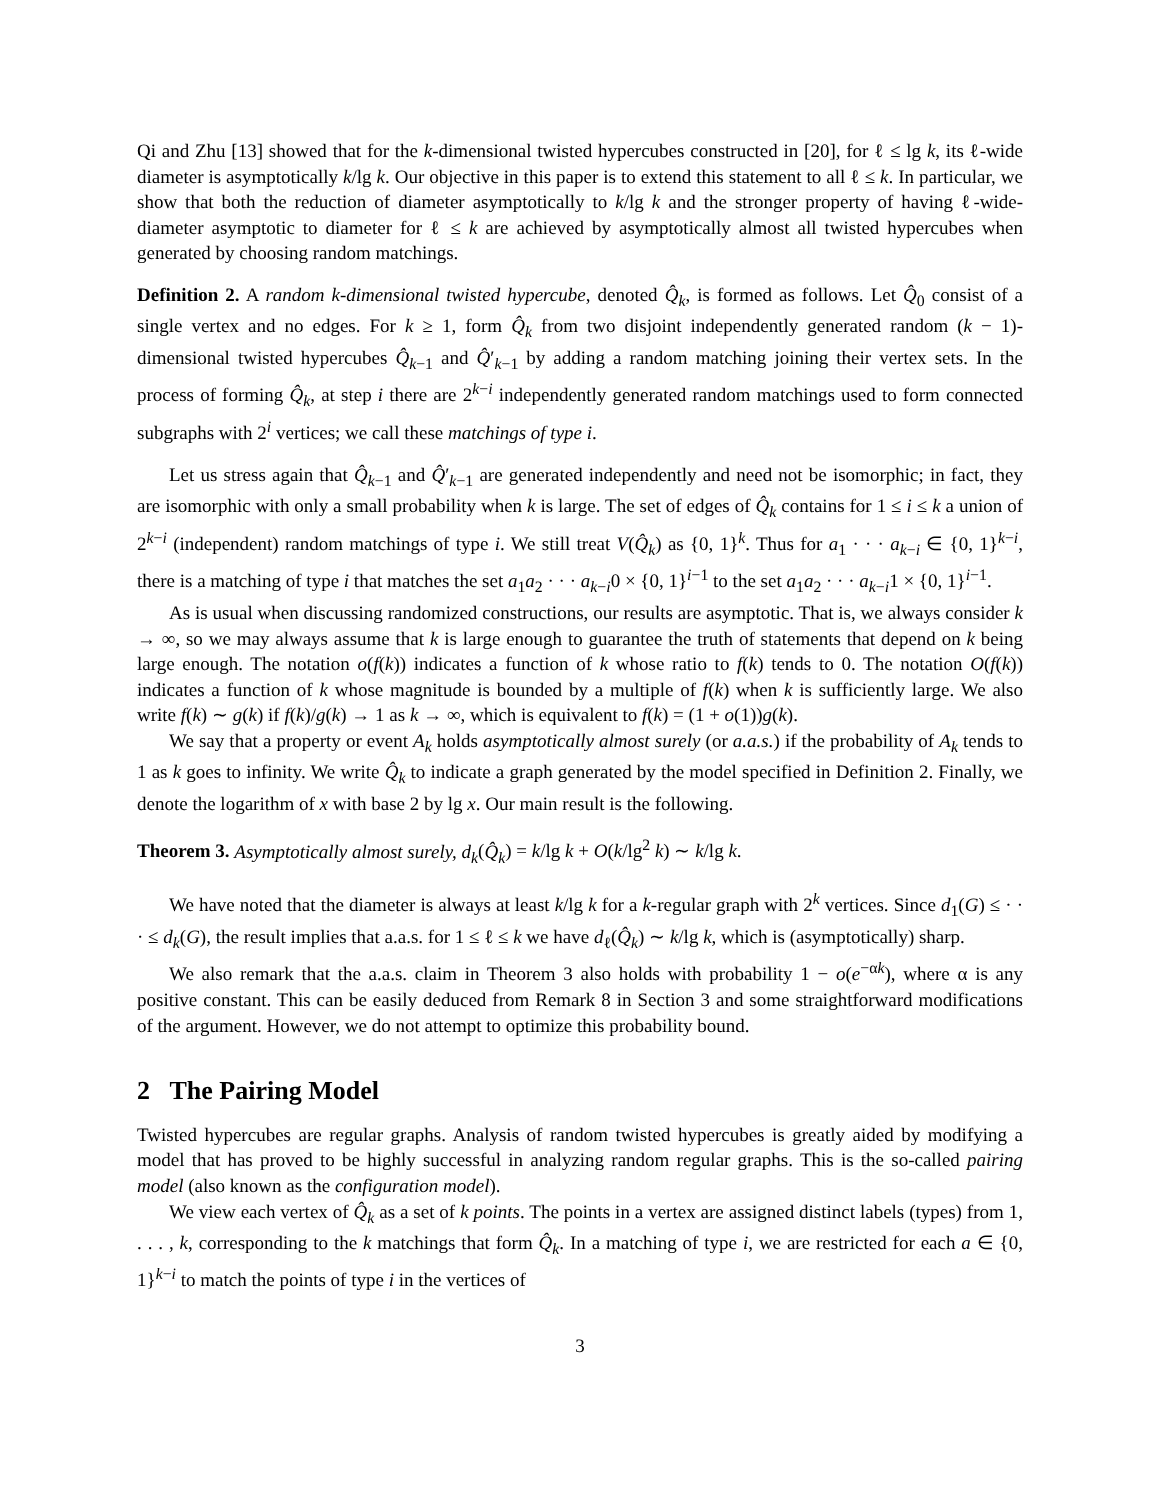Qi and Zhu [13] showed that for the k-dimensional twisted hypercubes constructed in [20], for ℓ ≤ lg k, its ℓ-wide diameter is asymptotically k/lg k. Our objective in this paper is to extend this statement to all ℓ ≤ k. In particular, we show that both the reduction of diameter asymptotically to k/lg k and the stronger property of having ℓ-wide-diameter asymptotic to diameter for ℓ ≤ k are achieved by asymptotically almost all twisted hypercubes when generated by choosing random matchings.
Definition 2. A random k-dimensional twisted hypercube, denoted Q̂<sub>k</sub>, is formed as follows. Let Q̂<sub>0</sub> consist of a single vertex and no edges. For k ≥ 1, form Q̂<sub>k</sub> from two disjoint independently generated random (k − 1)-dimensional twisted hypercubes Q̂<sub>k−1</sub> and Q̂′<sub>k−1</sub> by adding a random matching joining their vertex sets. In the process of forming Q̂<sub>k</sub>, at step i there are 2<sup>k−i</sup> independently generated random matchings used to form connected subgraphs with 2<sup>i</sup> vertices; we call these matchings of type i.
Let us stress again that Q̂<sub>k−1</sub> and Q̂′<sub>k−1</sub> are generated independently and need not be isomorphic; in fact, they are isomorphic with only a small probability when k is large. The set of edges of Q̂<sub>k</sub> contains for 1 ≤ i ≤ k a union of 2<sup>k−i</sup> (independent) random matchings of type i. We still treat V(Q̂<sub>k</sub>) as {0, 1}<sup>k</sup>. Thus for a<sub>1</sub> · · · a<sub>k−i</sub> ∈ {0, 1}<sup>k−i</sup>, there is a matching of type i that matches the set a<sub>1</sub>a<sub>2</sub> · · · a<sub>k−i</sub>0 × {0, 1}<sup>i−1</sup> to the set a<sub>1</sub>a<sub>2</sub> · · · a<sub>k−i</sub>1 × {0, 1}<sup>i−1</sup>.
As is usual when discussing randomized constructions, our results are asymptotic. That is, we always consider k → ∞, so we may always assume that k is large enough to guarantee the truth of statements that depend on k being large enough. The notation o(f(k)) indicates a function of k whose ratio to f(k) tends to 0. The notation O(f(k)) indicates a function of k whose magnitude is bounded by a multiple of f(k) when k is sufficiently large. We also write f(k) ∼ g(k) if f(k)/g(k) → 1 as k → ∞, which is equivalent to f(k) = (1 + o(1))g(k).
We say that a property or event A<sub>k</sub> holds asymptotically almost surely (or a.a.s.) if the probability of A<sub>k</sub> tends to 1 as k goes to infinity. We write Q̂<sub>k</sub> to indicate a graph generated by the model specified in Definition 2. Finally, we denote the logarithm of x with base 2 by lg x. Our main result is the following.
Theorem 3. Asymptotically almost surely, d<sub>k</sub>(Q̂<sub>k</sub>) = k/lg k + O(k/lg<sup>2</sup> k) ∼ k/lg k.
We have noted that the diameter is always at least k/lg k for a k-regular graph with 2<sup>k</sup> vertices. Since d<sub>1</sub>(G) ≤ · · · ≤ d<sub>k</sub>(G), the result implies that a.a.s. for 1 ≤ ℓ ≤ k we have d<sub>ℓ</sub>(Q̂<sub>k</sub>) ∼ k/lg k, which is (asymptotically) sharp.
We also remark that the a.a.s. claim in Theorem 3 also holds with probability 1 − o(e<sup>−αk</sup>), where α is any positive constant. This can be easily deduced from Remark 8 in Section 3 and some straightforward modifications of the argument. However, we do not attempt to optimize this probability bound.
2 The Pairing Model
Twisted hypercubes are regular graphs. Analysis of random twisted hypercubes is greatly aided by modifying a model that has proved to be highly successful in analyzing random regular graphs. This is the so-called pairing model (also known as the configuration model).
We view each vertex of Q̂<sub>k</sub> as a set of k points. The points in a vertex are assigned distinct labels (types) from 1, . . . , k, corresponding to the k matchings that form Q̂<sub>k</sub>. In a matching of type i, we are restricted for each a ∈ {0, 1}<sup>k−i</sup> to match the points of type i in the vertices of
3